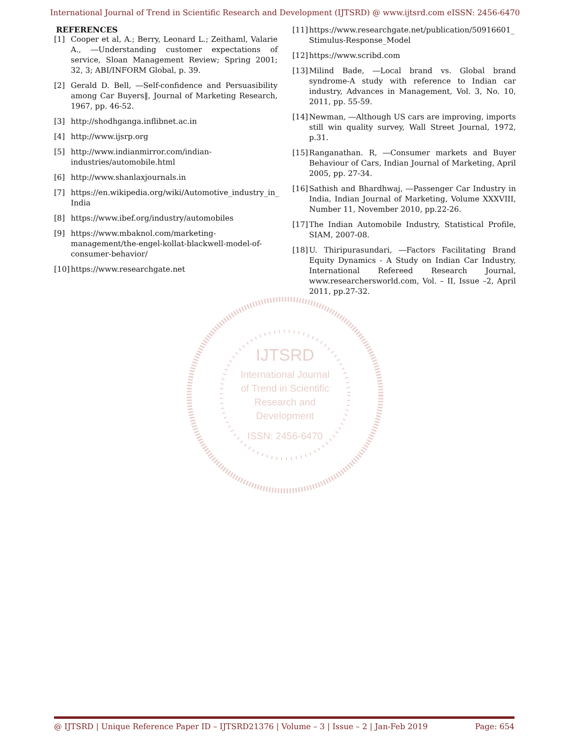International Journal of Trend in Scientific Research and Development (IJTSRD) @ www.ijtsrd.com eISSN: 2456-6470
REFERENCES
[1] Cooper et al, A.; Berry, Leonard L.; Zeithaml, Valarie A., ―Understanding customer expectations of service, Sloan Management Review; Spring 2001; 32, 3; ABI/INFORM Global, p. 39.
[2] Gerald D. Bell, ―Self-confidence and Persuasibility among Car Buyers‖, Journal of Marketing Research, 1967, pp. 46-52.
[3] http://shodhganga.inflibnet.ac.in
[4] http://www.ijsrp.org
[5] http://www.indianmirror.com/indian-industries/automobile.html
[6] http://www.shanlaxjournals.in
[7] https://en.wikipedia.org/wiki/Automotive_industry_in_ India
[8] https://www.ibef.org/industry/automobiles
[9] https://www.mbaknol.com/marketing-management/the-engel-kollat-blackwell-model-of-consumer-behavior/
[10] https://www.researchgate.net
[11] https://www.researchgate.net/publication/50916601_ Stimulus-Response_Model
[12] https://www.scribd.com
[13] Milind Bade, ―Local brand vs. Global brand syndrome-A study with reference to Indian car industry, Advances in Management, Vol. 3, No. 10, 2011, pp. 55-59.
[14] Newman, ―Although US cars are improving, imports still win quality survey, Wall Street Journal, 1972, p.31.
[15] Ranganathan. R, ―Consumer markets and Buyer Behaviour of Cars, Indian Journal of Marketing, April 2005, pp. 27-34.
[16] Sathish and Bhardhwaj, ―Passenger Car Industry in India, Indian Journal of Marketing, Volume XXXVIII, Number 11, November 2010, pp.22-26.
[17] The Indian Automobile Industry, Statistical Profile, SIAM, 2007-08.
[18] U. Thiripurasundari, ―Factors Facilitating Brand Equity Dynamics - A Study on Indian Car Industry, International Refereed Research Journal, www.researchersworld.com, Vol. – II, Issue –2, April 2011, pp.27-32.
IJTSRD
International Journal
of Trend in Scientific
Research and
Development
ISSN: 2456-6470
@ IJTSRD | Unique Reference Paper ID – IJTSRD21376 | Volume – 3 | Issue – 2 | Jan-Feb 2019 Page: 654